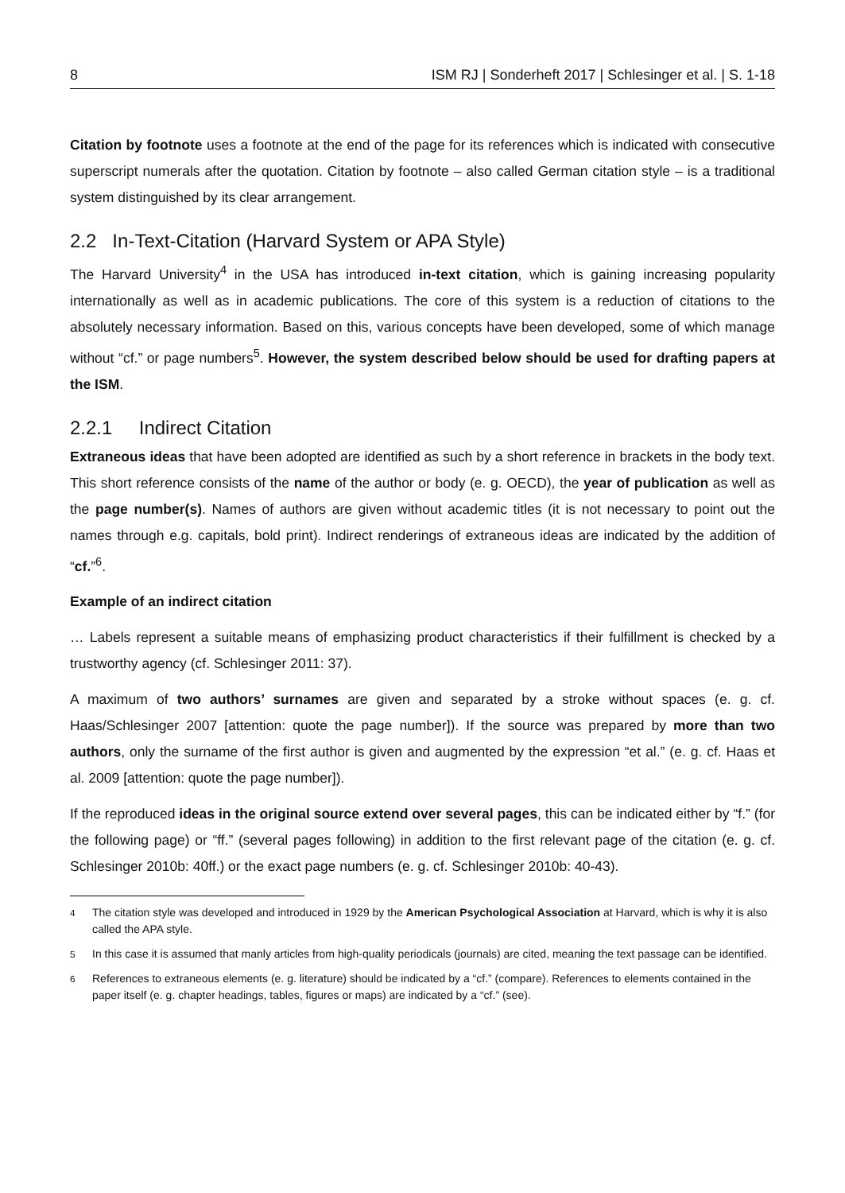8 ISM RJ | Sonderheft 2017 | Schlesinger et al. | S. 1-18
Citation by footnote uses a footnote at the end of the page for its references which is indicated with consecutive superscript numerals after the quotation. Citation by footnote – also called German citation style – is a traditional system distinguished by its clear arrangement.
2.2 In-Text-Citation (Harvard System or APA Style)
The Harvard University<sup>4</sup> in the USA has introduced in-text citation, which is gaining increasing popularity internationally as well as in academic publications. The core of this system is a reduction of citations to the absolutely necessary information. Based on this, various concepts have been developed, some of which manage without “cf.” or page numbers<sup>5</sup>. However, the system described below should be used for drafting papers at the ISM.
2.2.1 Indirect Citation
Extraneous ideas that have been adopted are identified as such by a short reference in brackets in the body text. This short reference consists of the name of the author or body (e. g. OECD), the year of publication as well as the page number(s). Names of authors are given without academic titles (it is not necessary to point out the names through e.g. capitals, bold print). Indirect renderings of extraneous ideas are indicated by the addition of “cf.”<sup>6</sup>.
Example of an indirect citation
… Labels represent a suitable means of emphasizing product characteristics if their fulfillment is checked by a trustworthy agency (cf. Schlesinger 2011: 37).
A maximum of two authors’ surnames are given and separated by a stroke without spaces (e. g. cf. Haas/Schlesinger 2007 [attention: quote the page number]). If the source was prepared by more than two authors, only the surname of the first author is given and augmented by the expression “et al.” (e. g. cf. Haas et al. 2009 [attention: quote the page number]).
If the reproduced ideas in the original source extend over several pages, this can be indicated either by “f.” (for the following page) or “ff.” (several pages following) in addition to the first relevant page of the citation (e. g. cf. Schlesinger 2010b: 40ff.) or the exact page numbers (e. g. cf. Schlesinger 2010b: 40-43).
<sup>4</sup> The citation style was developed and introduced in 1929 by the American Psychological Association at Harvard, which is why it is also called the APA style.
<sup>5</sup> In this case it is assumed that manly articles from high-quality periodicals (journals) are cited, meaning the text passage can be identified.
<sup>6</sup> References to extraneous elements (e. g. literature) should be indicated by a “cf.” (compare). References to elements contained in the paper itself (e. g. chapter headings, tables, figures or maps) are indicated by a “cf.” (see).